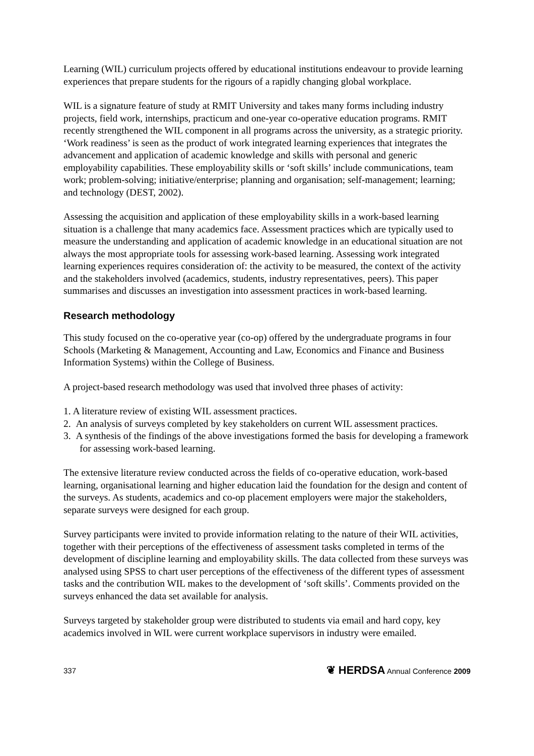Learning (WIL) curriculum projects offered by educational institutions endeavour to provide learning experiences that prepare students for the rigours of a rapidly changing global workplace.
WIL is a signature feature of study at RMIT University and takes many forms including industry projects, field work, internships, practicum and one-year co-operative education programs. RMIT recently strengthened the WIL component in all programs across the university, as a strategic priority. ‘Work readiness’ is seen as the product of work integrated learning experiences that integrates the advancement and application of academic knowledge and skills with personal and generic employability capabilities. These employability skills or ‘soft skills’ include communications, team work; problem-solving; initiative/enterprise; planning and organisation; self-management; learning; and technology (DEST, 2002).
Assessing the acquisition and application of these employability skills in a work-based learning situation is a challenge that many academics face. Assessment practices which are typically used to measure the understanding and application of academic knowledge in an educational situation are not always the most appropriate tools for assessing work-based learning. Assessing work integrated learning experiences requires consideration of: the activity to be measured, the context of the activity and the stakeholders involved (academics, students, industry representatives, peers). This paper summarises and discusses an investigation into assessment practices in work-based learning.
Research methodology
This study focused on the co-operative year (co-op) offered by the undergraduate programs in four Schools (Marketing & Management, Accounting and Law, Economics and Finance and Business Information Systems) within the College of Business.
A project-based research methodology was used that involved three phases of activity:
1. A literature review of existing WIL assessment practices.
2. An analysis of surveys completed by key stakeholders on current WIL assessment practices.
3. A synthesis of the findings of the above investigations formed the basis for developing a framework for assessing work-based learning.
The extensive literature review conducted across the fields of co-operative education, work-based learning, organisational learning and higher education laid the foundation for the design and content of the surveys. As students, academics and co-op placement employers were major the stakeholders, separate surveys were designed for each group.
Survey participants were invited to provide information relating to the nature of their WIL activities, together with their perceptions of the effectiveness of assessment tasks completed in terms of the development of discipline learning and employability skills. The data collected from these surveys was analysed using SPSS to chart user perceptions of the effectiveness of the different types of assessment tasks and the contribution WIL makes to the development of ‘soft skills’. Comments provided on the surveys enhanced the data set available for analysis.
Surveys targeted by stakeholder group were distributed to students via email and hard copy, key academics involved in WIL were current workplace supervisors in industry were emailed.
337 ❦ HERDSA Annual Conference 2009